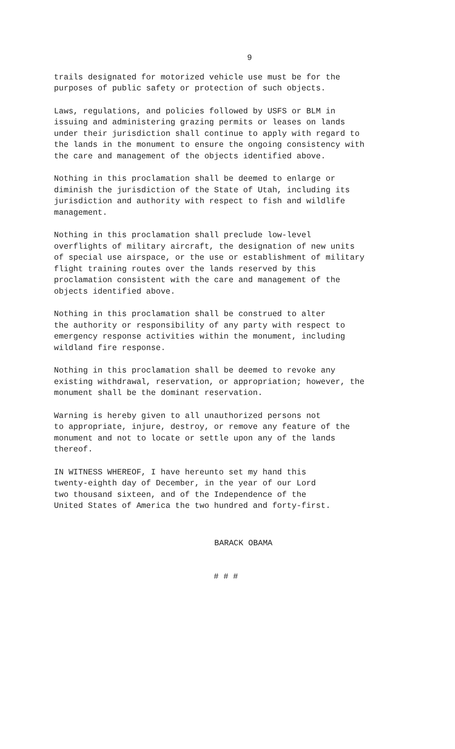9
trails designated for motorized vehicle use must be for the purposes of public safety or protection of such objects.
Laws, regulations, and policies followed by USFS or BLM in issuing and administering grazing permits or leases on lands under their jurisdiction shall continue to apply with regard to the lands in the monument to ensure the ongoing consistency with the care and management of the objects identified above.
Nothing in this proclamation shall be deemed to enlarge or diminish the jurisdiction of the State of Utah, including its jurisdiction and authority with respect to fish and wildlife management.
Nothing in this proclamation shall preclude low-level overflights of military aircraft, the designation of new units of special use airspace, or the use or establishment of military flight training routes over the lands reserved by this proclamation consistent with the care and management of the objects identified above.
Nothing in this proclamation shall be construed to alter the authority or responsibility of any party with respect to emergency response activities within the monument, including wildland fire response.
Nothing in this proclamation shall be deemed to revoke any existing withdrawal, reservation, or appropriation; however, the monument shall be the dominant reservation.
Warning is hereby given to all unauthorized persons not to appropriate, injure, destroy, or remove any feature of the monument and not to locate or settle upon any of the lands thereof.
IN WITNESS WHEREOF, I have hereunto set my hand this twenty-eighth day of December, in the year of our Lord two thousand sixteen, and of the Independence of the United States of America the two hundred and forty-first.
BARACK OBAMA
# # #